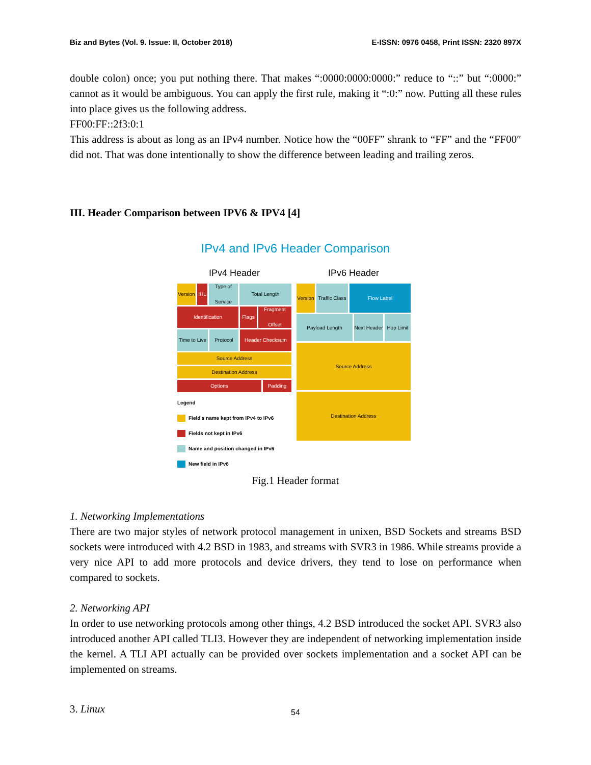Biz and Bytes (Vol. 9. Issue: II, October 2018) E-ISSN: 0976 0458, Print ISSN: 2320 897X
double colon) once; you put nothing there. That makes “:0000:0000:0000:” reduce to “::” but “:0000:” cannot as it would be ambiguous. You can apply the first rule, making it “:0:” now. Putting all these rules into place gives us the following address.
FF00:FF::2f3:0:1
This address is about as long as an IPv4 number. Notice how the “00FF” shrank to “FF” and the “FF00″ did not. That was done intentionally to show the difference between leading and trailing zeros.
III. Header Comparison between IPV6 & IPV4 [4]
IPv4 and IPv6 Header Comparison
IPv4 Header
Version
IHL Type of Service
Total Length
Identification Flags Fragment Offset
Time to Live
Protocol Header Checksum
Source Address
Destination Address
Options Padding
Legend
Field's name kept from IPv4 to IPv6
Fields not kept in IPv6
Name and position changed in IPv6
New field in IPv6
IPv6 Header
Version
Traffic Class
Flow Label
Payload Length Next Header
Hop Limit
Source Address
Destination Address
Fig.1 Header format
1. Networking Implementations
There are two major styles of network protocol management in unixen, BSD Sockets and streams BSD sockets were introduced with 4.2 BSD in 1983, and streams with SVR3 in 1986. While streams provide a very nice API to add more protocols and device drivers, they tend to lose on performance when compared to sockets.
2. Networking API
In order to use networking protocols among other things, 4.2 BSD introduced the socket API. SVR3 also introduced another API called TLI3. However they are independent of networking implementation inside the kernel. A TLI API actually can be provided over sockets implementation and a socket API can be implemented on streams.
3. Linux
54